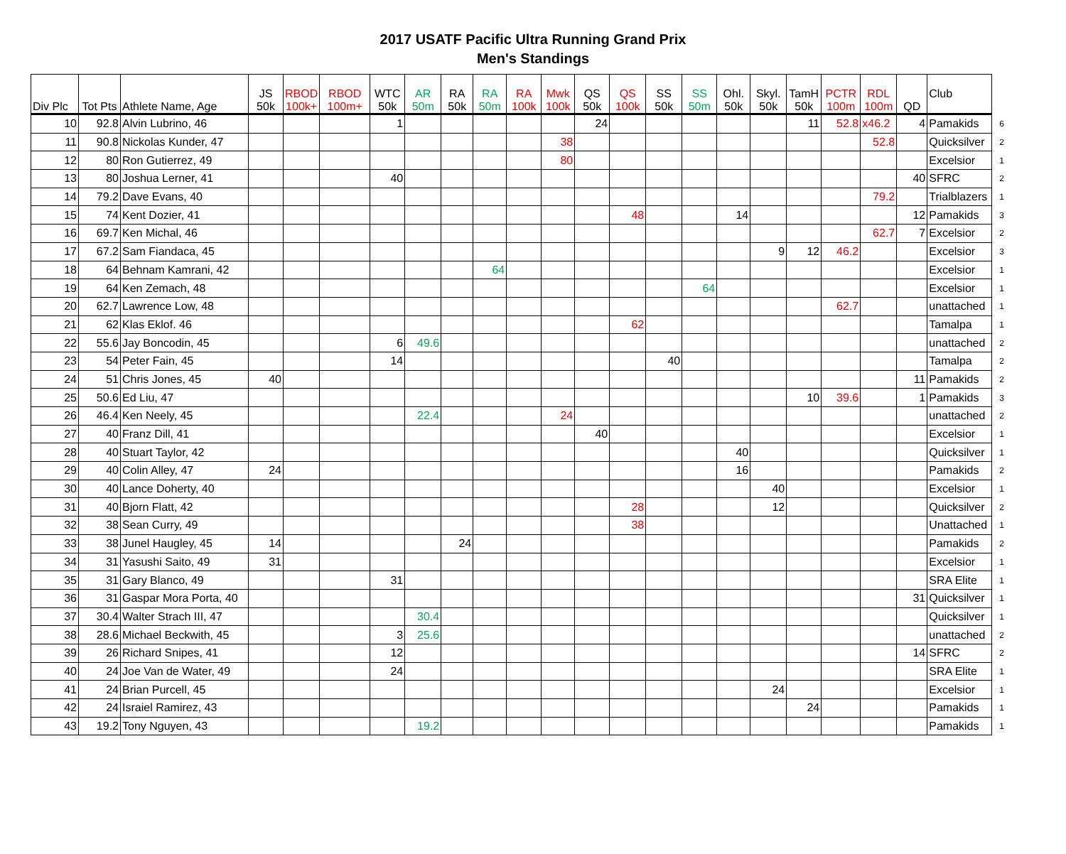2017 USATF Pacific Ultra Running Grand Prix
Men's Standings
| Div Plc | Tot Pts | Athlete Name, Age | JS 50k | RBOD 100k+ | RBOD 100m+ | WTC 50k | AR 50m | RA 50k | RA 50m | RA 100k | Mwk 100k | QS 50k | QS 100k | SS 50k | SS 50m | Ohl. 50k | Skyl. 50k | TamH 50k | PCTR 100m | RDL 100m | QD | Club | |
| --- | --- | --- | --- | --- | --- | --- | --- | --- | --- | --- | --- | --- | --- | --- | --- | --- | --- | --- | --- | --- | --- | --- | --- |
| 10 | 92.8 | Alvin Lubrino, 46 | | | | 1 | | | | | | 24 | | | | | | 11 | 52.8 | x46.2 | 4 | Pamakids | 6 |
| 11 | 90.8 | Nickolas Kunder, 47 | | | | | | | | | 38 | | | | | | | | | 52.8 | | Quicksilver | 2 |
| 12 | 80 | Ron Gutierrez, 49 | | | | | | | | | 80 | | | | | | | | | | | Excelsior | 1 |
| 13 | 80 | Joshua Lerner, 41 | | | | 40 | | | | | | | | | | | | | | | 40 | SFRC | 2 |
| 14 | 79.2 | Dave Evans, 40 | | | | | | | | | | | | | | | | | | 79.2 | | Trialblazers | 1 |
| 15 | 74 | Kent Dozier, 41 | | | | | | | | | | | 48 | | | 14 | | | | | 12 | Pamakids | 3 |
| 16 | 69.7 | Ken Michal, 46 | | | | | | | | | | | | | | | | | | 62.7 | 7 | Excelsior | 2 |
| 17 | 67.2 | Sam Fiandaca, 45 | | | | | | | | | | | | | | | 9 | 12 | 46.2 | | | Excelsior | 3 |
| 18 | 64 | Behnam Kamrani, 42 | | | | | | | 64 | | | | | | | | | | | | | Excelsior | 1 |
| 19 | 64 | Ken Zemach, 48 | | | | | | | | | | | | | 64 | | | | | | | Excelsior | 1 |
| 20 | 62.7 | Lawrence Low, 48 | | | | | | | | | | | | | | | | | 62.7 | | | unattached | 1 |
| 21 | 62 | Klas Eklof. 46 | | | | | | | | | | | 62 | | | | | | | | | Tamalpa | 1 |
| 22 | 55.6 | Jay Boncodin, 45 | | | | 6 | 49.6 | | | | | | | | | | | | | | | unattached | 2 |
| 23 | 54 | Peter Fain, 45 | | | | 14 | | | | | | | | 40 | | | | | | | | Tamalpa | 2 |
| 24 | 51 | Chris Jones, 45 | 40 | | | | | | | | | | | | | | | | | | 11 | Pamakids | 2 |
| 25 | 50.6 | Ed Liu, 47 | | | | | | | | | | | | | | | | 10 | 39.6 | | 1 | Pamakids | 3 |
| 26 | 46.4 | Ken Neely, 45 | | | | | 22.4 | | | | 24 | | | | | | | | | | | unattached | 2 |
| 27 | 40 | Franz Dill, 41 | | | | | | | | | | 40 | | | | | | | | | | Excelsior | 1 |
| 28 | 40 | Stuart Taylor, 42 | | | | | | | | | | | | | | 40 | | | | | | Quicksilver | 1 |
| 29 | 40 | Colin Alley, 47 | 24 | | | | | | | | | | | | | 16 | | | | | | Pamakids | 2 |
| 30 | 40 | Lance Doherty, 40 | | | | | | | | | | | | | | | 40 | | | | | Excelsior | 1 |
| 31 | 40 | Bjorn Flatt, 42 | | | | | | | | | | | 28 | | | | 12 | | | | | Quicksilver | 2 |
| 32 | 38 | Sean Curry, 49 | | | | | | | | | | | 38 | | | | | | | | | Unattached | 1 |
| 33 | 38 | Junel Haugley, 45 | 14 | | | | | 24 | | | | | | | | | | | | | | Pamakids | 2 |
| 34 | 31 | Yasushi Saito, 49 | 31 | | | | | | | | | | | | | | | | | | | Excelsior | 1 |
| 35 | 31 | Gary Blanco, 49 | | | | 31 | | | | | | | | | | | | | | | | SRA Elite | 1 |
| 36 | 31 | Gaspar Mora Porta, 40 | | | | | | | | | | | | | | | | | | | 31 | Quicksilver | 1 |
| 37 | 30.4 | Walter Strach III, 47 | | | | | 30.4 | | | | | | | | | | | | | | | Quicksilver | 1 |
| 38 | 28.6 | Michael Beckwith, 45 | | | | 3 | 25.6 | | | | | | | | | | | | | | | unattached | 2 |
| 39 | 26 | Richard Snipes, 41 | | | | 12 | | | | | | | | | | | | | | | 14 | SFRC | 2 |
| 40 | 24 | Joe Van de Water, 49 | | | | 24 | | | | | | | | | | | | | | | | SRA Elite | 1 |
| 41 | 24 | Brian Purcell, 45 | | | | | | | | | | | | | | | 24 | | | | | Excelsior | 1 |
| 42 | 24 | Israiel Ramirez, 43 | | | | | | | | | | | | | | | | 24 | | | | Pamakids | 1 |
| 43 | 19.2 | Tony Nguyen, 43 | | | | | 19.2 | | | | | | | | | | | | | | | Pamakids | 1 |